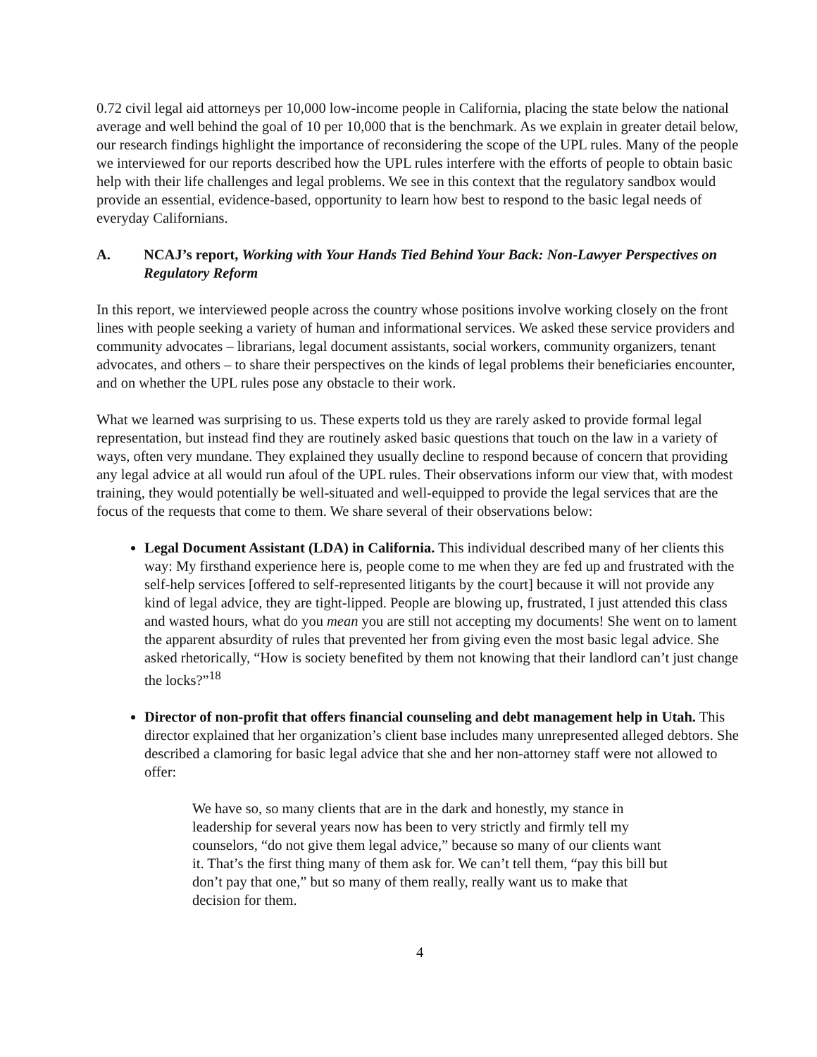0.72 civil legal aid attorneys per 10,000 low-income people in California, placing the state below the national average and well behind the goal of 10 per 10,000 that is the benchmark. As we explain in greater detail below, our research findings highlight the importance of reconsidering the scope of the UPL rules. Many of the people we interviewed for our reports described how the UPL rules interfere with the efforts of people to obtain basic help with their life challenges and legal problems. We see in this context that the regulatory sandbox would provide an essential, evidence-based, opportunity to learn how best to respond to the basic legal needs of everyday Californians.
A. NCAJ’s report, Working with Your Hands Tied Behind Your Back: Non-Lawyer Perspectives on Regulatory Reform
In this report, we interviewed people across the country whose positions involve working closely on the front lines with people seeking a variety of human and informational services. We asked these service providers and community advocates – librarians, legal document assistants, social workers, community organizers, tenant advocates, and others – to share their perspectives on the kinds of legal problems their beneficiaries encounter, and on whether the UPL rules pose any obstacle to their work.
What we learned was surprising to us. These experts told us they are rarely asked to provide formal legal representation, but instead find they are routinely asked basic questions that touch on the law in a variety of ways, often very mundane. They explained they usually decline to respond because of concern that providing any legal advice at all would run afoul of the UPL rules. Their observations inform our view that, with modest training, they would potentially be well-situated and well-equipped to provide the legal services that are the focus of the requests that come to them. We share several of their observations below:
Legal Document Assistant (LDA) in California. This individual described many of her clients this way: My firsthand experience here is, people come to me when they are fed up and frustrated with the self-help services [offered to self-represented litigants by the court] because it will not provide any kind of legal advice, they are tight-lipped. People are blowing up, frustrated, I just attended this class and wasted hours, what do you mean you are still not accepting my documents! She went on to lament the apparent absurdity of rules that prevented her from giving even the most basic legal advice. She asked rhetorically, “How is society benefited by them not knowing that their landlord can’t just change the locks?”<sup>18</sup>
Director of non-profit that offers financial counseling and debt management help in Utah. This director explained that her organization’s client base includes many unrepresented alleged debtors. She described a clamoring for basic legal advice that she and her non-attorney staff were not allowed to offer:
We have so, so many clients that are in the dark and honestly, my stance in leadership for several years now has been to very strictly and firmly tell my counselors, “do not give them legal advice,” because so many of our clients want it. That’s the first thing many of them ask for. We can’t tell them, “pay this bill but don’t pay that one,” but so many of them really, really want us to make that decision for them.
4